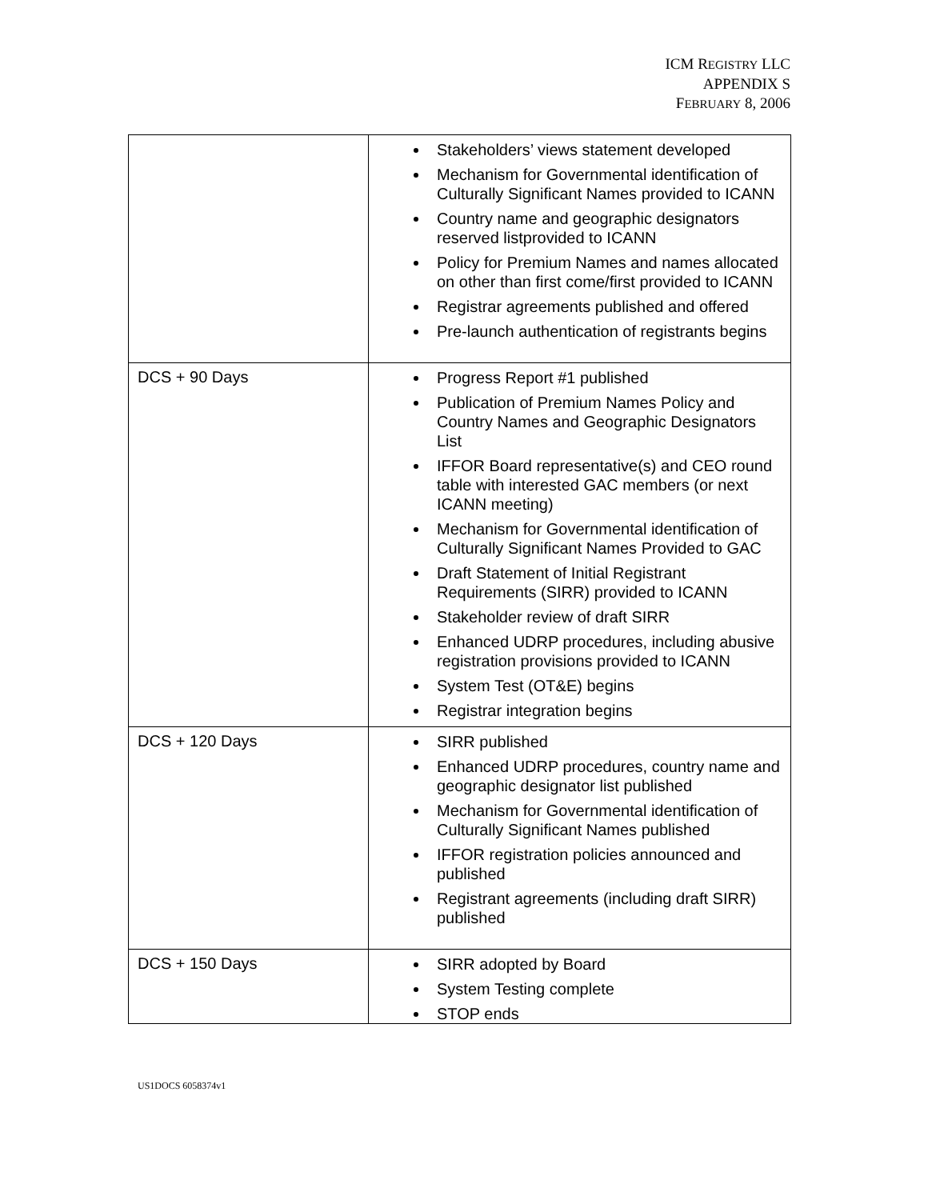ICM REGISTRY LLC
APPENDIX S
FEBRUARY 8, 2006
| | Stakeholders’ views statement developed Mechanism for Governmental identification of Culturally Significant Names provided to ICANN Country name and geographic designators reserved listprovided to ICANN Policy for Premium Names and names allocated on other than first come/first provided to ICANN Registrar agreements published and offered Pre-launch authentication of registrants begins |
| DCS + 90 Days | Progress Report #1 published Publication of Premium Names Policy and Country Names and Geographic Designators List IFFOR Board representative(s) and CEO round table with interested GAC members (or next ICANN meeting) Mechanism for Governmental identification of Culturally Significant Names Provided to GAC Draft Statement of Initial Registrant Requirements (SIRR) provided to ICANN Stakeholder review of draft SIRR Enhanced UDRP procedures, including abusive registration provisions provided to ICANN System Test (OT&E) begins Registrar integration begins |
| DCS + 120 Days | SIRR published Enhanced UDRP procedures, country name and geographic designator list published Mechanism for Governmental identification of Culturally Significant Names published IFFOR registration policies announced and published Registrant agreements (including draft SIRR) published |
| DCS + 150 Days | SIRR adopted by Board System Testing complete STOP ends |
US1DOCS 6058374v1